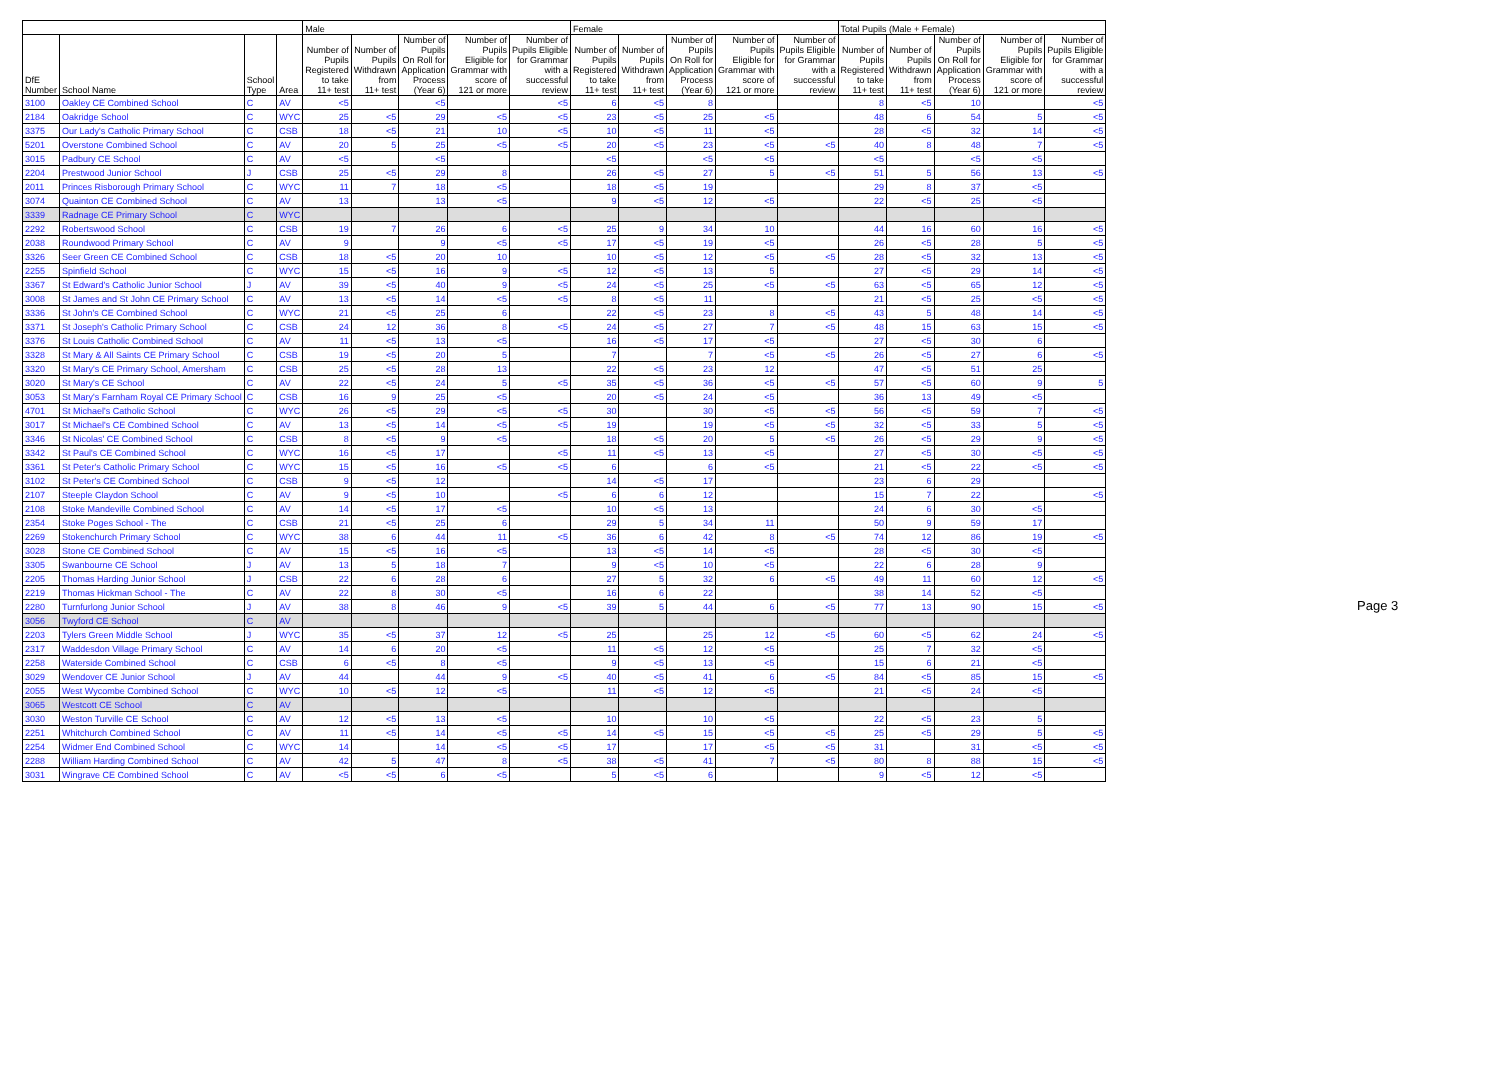| | | | | Male | | | | | Female | | | | | Total Pupils (Male + Female) | | | | |
| --- | --- | --- | --- | --- | --- | --- | --- | --- | --- | --- | --- | --- | --- | --- | --- | --- | --- | --- |
| DfE Number | School Name | School Type | Area | Number of Pupils Registered to take 11+ test | Number of Pupils Withdrawn from 11+ test | Number of Pupils On Roll for Application Process (Year 6) | Number of Pupils Eligible for Grammar with score of 121 or more | Number of Pupils Eligible for Grammar with a successful review | Number of Pupils Registered to take 11+ test | Number of Pupils Withdrawn from 11+ test | Number of Pupils On Roll for Application Process (Year 6) | Number of Pupils Eligible for Grammar with score of 121 or more | Number of Pupils Eligible for Grammar with a successful review | Number of Pupils Registered to take 11+ test | Number of Pupils Withdrawn from 11+ test | Number of Pupils On Roll for Application Process (Year 6) | Number of Pupils Eligible for Grammar with score of 121 or more | Number of Pupils Eligible for Grammar with a successful review |
| 3100 | Oakley CE Combined School | C | AV | <5 | | <5 | | <5 | 6 | <5 | 8 | | | 8 | <5 | 10 | | <5 |
| 2184 | Oakridge School | C | WYC | 25 | <5 | 29 | <5 | <5 | 23 | <5 | 25 | <5 | | 48 | 6 | 54 | 5 | <5 |
| 3375 | Our Lady's Catholic Primary School | C | CSB | 18 | <5 | 21 | 10 | <5 | 10 | <5 | 11 | <5 | | 28 | <5 | 32 | 14 | <5 |
| 5201 | Overstone Combined School | C | AV | 20 | 5 | 25 | <5 | <5 | 20 | <5 | 23 | <5 | <5 | 40 | 8 | 48 | 7 | <5 |
| 3015 | Padbury CE School | C | AV | <5 | | <5 | | | <5 | | <5 | <5 | | <5 | | <5 | <5 | |
| 2204 | Prestwood Junior School | J | CSB | 25 | <5 | 29 | 8 | | 26 | <5 | 27 | 5 | <5 | 51 | 5 | 56 | 13 | <5 |
| 2011 | Princes Risborough Primary School | C | WYC | 11 | 7 | 18 | <5 | | 18 | <5 | 19 | | | 29 | 8 | 37 | <5 | |
| 3074 | Quainton CE Combined School | C | AV | 13 | | 13 | <5 | | 9 | <5 | 12 | <5 | | 22 | <5 | 25 | <5 | |
| 3339 | Radnage CE Primary School | C | WYC | | | | | | | | | | | | | | | |
| 2292 | Robertswood School | C | CSB | 19 | 7 | 26 | 6 | <5 | 25 | 9 | 34 | 10 | | 44 | 16 | 60 | 16 | <5 |
| 2038 | Roundwood Primary School | C | AV | 9 | | 9 | <5 | <5 | 17 | <5 | 19 | <5 | | 26 | <5 | 28 | 5 | <5 |
| 3326 | Seer Green CE Combined School | C | CSB | 18 | <5 | 20 | 10 | | 10 | <5 | 12 | <5 | <5 | 28 | <5 | 32 | 13 | <5 |
| 2255 | Spinfield School | C | WYC | 15 | <5 | 16 | 9 | <5 | 12 | <5 | 13 | 5 | | 27 | <5 | 29 | 14 | <5 |
| 3367 | St Edward's Catholic Junior School | J | AV | 39 | <5 | 40 | 9 | <5 | 24 | <5 | 25 | <5 | <5 | 63 | <5 | 65 | 12 | <5 |
| 3008 | St James and St John CE Primary School | C | AV | 13 | <5 | 14 | <5 | <5 | 8 | <5 | 11 | | | 21 | <5 | 25 | <5 | <5 |
| 3336 | St John's CE Combined School | C | WYC | 21 | <5 | 25 | 6 | | 22 | <5 | 23 | 8 | <5 | 43 | 5 | 48 | 14 | <5 |
| 3371 | St Joseph's Catholic Primary School | C | CSB | 24 | 12 | 36 | 8 | <5 | 24 | <5 | 27 | 7 | <5 | 48 | 15 | 63 | 15 | <5 |
| 3376 | St Louis Catholic Combined School | C | AV | 11 | <5 | 13 | <5 | | 16 | <5 | 17 | <5 | | 27 | <5 | 30 | 6 | |
| 3328 | St Mary & All Saints CE Primary School | C | CSB | 19 | <5 | 20 | 5 | | 7 | | 7 | <5 | <5 | 26 | <5 | 27 | 6 | <5 |
| 3320 | St Mary's CE Primary School, Amersham | C | CSB | 25 | <5 | 28 | 13 | | 22 | <5 | 23 | 12 | | 47 | <5 | 51 | 25 | |
| 3020 | St Mary's CE School | C | AV | 22 | <5 | 24 | 5 | <5 | 35 | <5 | 36 | <5 | <5 | 57 | <5 | 60 | 9 | 5 |
| 3053 | St Mary's Farnham Royal CE Primary School | C | CSB | 16 | 9 | 25 | <5 | | 20 | <5 | 24 | <5 | | 36 | 13 | 49 | <5 | |
| 4701 | St Michael's Catholic School | C | WYC | 26 | <5 | 29 | <5 | <5 | 30 | | 30 | <5 | <5 | 56 | <5 | 59 | 7 | <5 |
| 3017 | St Michael's CE Combined School | C | AV | 13 | <5 | 14 | <5 | <5 | 19 | | 19 | <5 | <5 | 32 | <5 | 33 | 5 | <5 |
| 3346 | St Nicolas' CE Combined School | C | CSB | 8 | <5 | 9 | <5 | | 18 | <5 | 20 | 5 | <5 | 26 | <5 | 29 | 9 | <5 |
| 3342 | St Paul's CE Combined School | C | WYC | 16 | <5 | 17 | | <5 | 11 | <5 | 13 | <5 | | 27 | <5 | 30 | <5 | <5 |
| 3361 | St Peter's Catholic Primary School | C | WYC | 15 | <5 | 16 | <5 | <5 | 6 | | 6 | <5 | | 21 | <5 | 22 | <5 | <5 |
| 3102 | St Peter's CE Combined School | C | CSB | 9 | <5 | 12 | | | 14 | <5 | 17 | | | 23 | 6 | 29 | | |
| 2107 | Steeple Claydon School | C | AV | 9 | <5 | 10 | | <5 | 6 | 6 | 12 | | | 15 | 7 | 22 | | <5 |
| 2108 | Stoke Mandeville Combined School | C | AV | 14 | <5 | 17 | <5 | | 10 | <5 | 13 | | | 24 | 6 | 30 | <5 | |
| 2354 | Stoke Poges School - The | C | CSB | 21 | <5 | 25 | 6 | | 29 | 5 | 34 | 11 | | 50 | 9 | 59 | 17 | |
| 2269 | Stokenchurch Primary School | C | WYC | 38 | 6 | 44 | 11 | <5 | 36 | 6 | 42 | 8 | <5 | 74 | 12 | 86 | 19 | <5 |
| 3028 | Stone CE Combined School | C | AV | 15 | <5 | 16 | <5 | | 13 | <5 | 14 | <5 | | 28 | <5 | 30 | <5 | |
| 3305 | Swanbourne CE School | J | AV | 13 | 5 | 18 | 7 | | 9 | <5 | 10 | <5 | | 22 | 6 | 28 | 9 | |
| 2205 | Thomas Harding Junior School | J | CSB | 22 | 6 | 28 | 6 | | 27 | 5 | 32 | 6 | <5 | 49 | 11 | 60 | 12 | <5 |
| 2219 | Thomas Hickman School - The | C | AV | 22 | 8 | 30 | <5 | | 16 | 6 | 22 | | | 38 | 14 | 52 | <5 | |
| 2280 | Turnfurlong Junior School | J | AV | 38 | 8 | 46 | 9 | <5 | 39 | 5 | 44 | 6 | <5 | 77 | 13 | 90 | 15 | <5 |
| 3056 | Twyford CE School | C | AV | | | | | | | | | | | | | | | |
| 2203 | Tylers Green Middle School | J | WYC | 35 | <5 | 37 | 12 | <5 | 25 | | 25 | 12 | <5 | 60 | <5 | 62 | 24 | <5 |
| 2317 | Waddesdon Village Primary School | C | AV | 14 | 6 | 20 | <5 | | 11 | <5 | 12 | <5 | | 25 | 7 | 32 | <5 | |
| 2258 | Waterside Combined School | C | CSB | 6 | <5 | 8 | <5 | | 9 | <5 | 13 | <5 | | 15 | 6 | 21 | <5 | |
| 3029 | Wendover CE Junior School | J | AV | 44 | | 44 | 9 | <5 | 40 | <5 | 41 | 6 | <5 | 84 | <5 | 85 | 15 | <5 |
| 2055 | West Wycombe Combined School | C | WYC | 10 | <5 | 12 | <5 | | 11 | <5 | 12 | <5 | | 21 | <5 | 24 | <5 | |
| 3065 | Westcott CE School | C | AV | | | | | | | | | | | | | | | |
| 3030 | Weston Turville CE School | C | AV | 12 | <5 | 13 | <5 | | 10 | | 10 | <5 | | 22 | <5 | 23 | 5 | |
| 2251 | Whitchurch Combined School | C | AV | 11 | <5 | 14 | <5 | <5 | 14 | <5 | 15 | <5 | <5 | 25 | <5 | 29 | 5 | <5 |
| 2254 | Widmer End Combined School | C | WYC | 14 | | 14 | <5 | <5 | 17 | | 17 | <5 | <5 | 31 | | 31 | <5 | <5 |
| 2288 | William Harding Combined School | C | AV | 42 | 5 | 47 | 8 | <5 | 38 | <5 | 41 | 7 | <5 | 80 | 8 | 88 | 15 | <5 |
| 3031 | Wingrave CE Combined School | C | AV | <5 | <5 | 6 | <5 | | 5 | <5 | 6 | | | 9 | <5 | 12 | <5 | |
Page 3